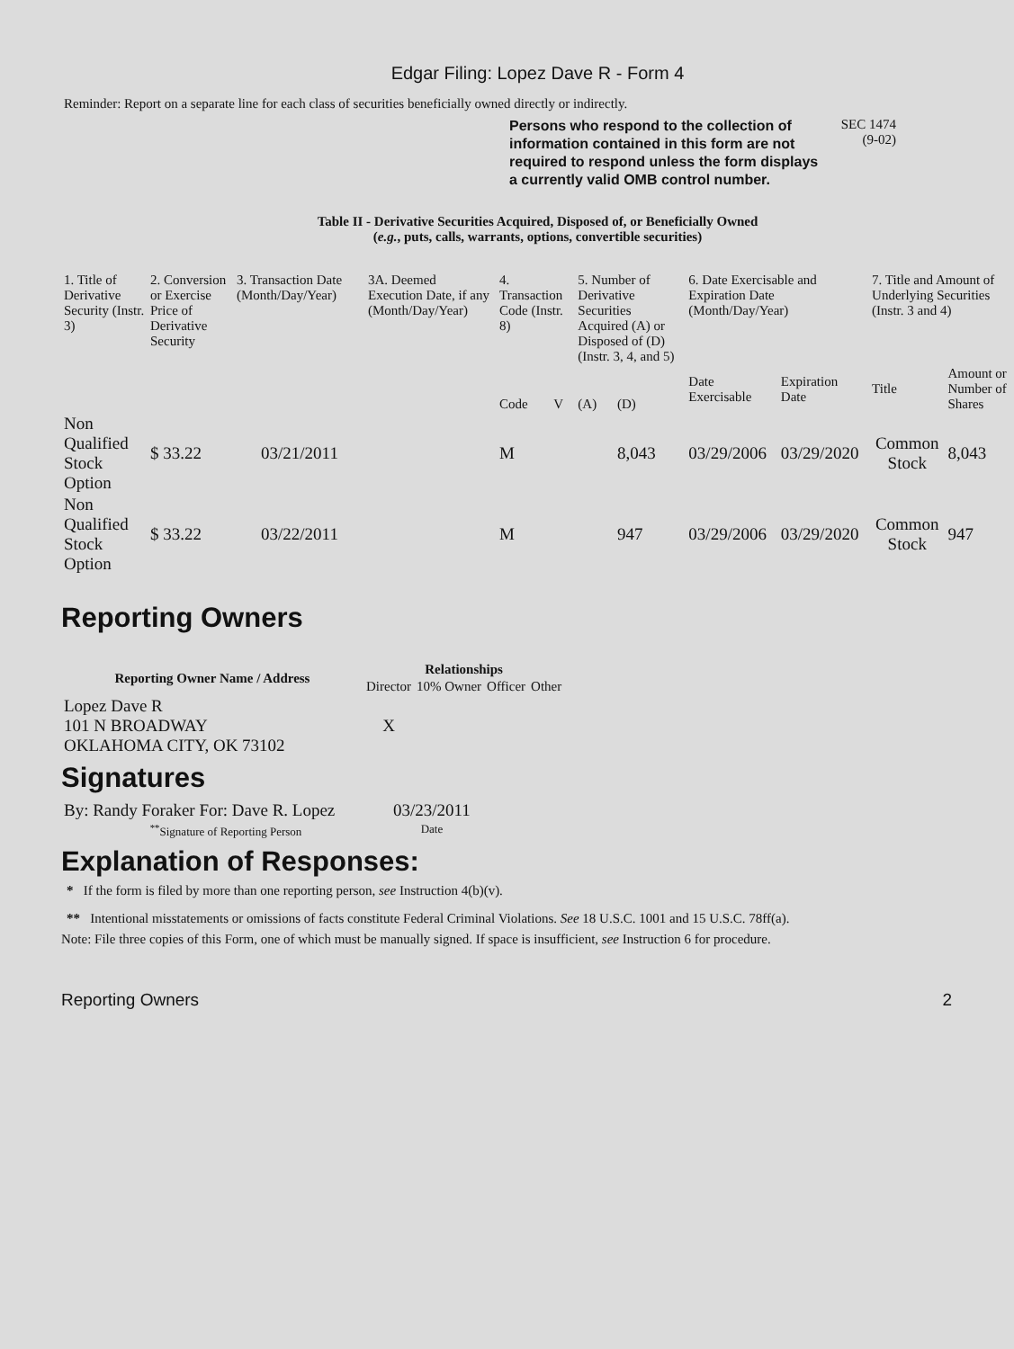Edgar Filing: Lopez Dave R - Form 4
Reminder: Report on a separate line for each class of securities beneficially owned directly or indirectly.
Persons who respond to the collection of information contained in this form are not required to respond unless the form displays a currently valid OMB control number.
SEC 1474
(9-02)
Table II - Derivative Securities Acquired, Disposed of, or Beneficially Owned
(e.g., puts, calls, warrants, options, convertible securities)
| 1. Title of Derivative Security (Instr. 3) | 2. Conversion or Exercise Price of Derivative Security | 3. Transaction Date (Month/Day/Year) | 3A. Deemed Execution Date, if any (Month/Day/Year) | 4. Transaction Code (Instr. 8) | | 5. Number of Derivative Securities Acquired (A) or Disposed of (D) (Instr. 3, 4, and 5) | | 6. Date Exercisable and Expiration Date (Month/Day/Year) | | 7. Title and Amount of Underlying Securities (Instr. 3 and 4) | |
| --- | --- | --- | --- | --- | --- | --- | --- | --- | --- | --- | --- |
| | | | | Code | V | (A) | (D) | Date Exercisable | Expiration Date | Title | Amount or Number of Shares |
| Non Qualified Stock Option | $ 33.22 | 03/21/2011 | | M | | | 8,043 | 03/29/2006 | 03/29/2020 | Common Stock | 8,043 |
| Non Qualified Stock Option | $ 33.22 | 03/22/2011 | | M | | | 947 | 03/29/2006 | 03/29/2020 | Common Stock | 947 |
Reporting Owners
| Reporting Owner Name / Address | Relationships | | | |
| --- | --- | --- | --- | --- |
| | Director | 10% Owner | Officer | Other |
| Lopez Dave R 101 N BROADWAY OKLAHOMA CITY, OK 73102 | X | | | |
Signatures
| By: Randy Foraker For: Dave R. Lopez | 03/23/2011 |
| <sup>**</sup> Signature of Reporting Person | Date |
Explanation of Responses:
* If the form is filed by more than one reporting person, see Instruction 4(b)(v).
** Intentional misstatements or omissions of facts constitute Federal Criminal Violations. See 18 U.S.C. 1001 and 15 U.S.C. 78ff(a).
Note: File three copies of this Form, one of which must be manually signed. If space is insufficient, see Instruction 6 for procedure.
Reporting Owners 2